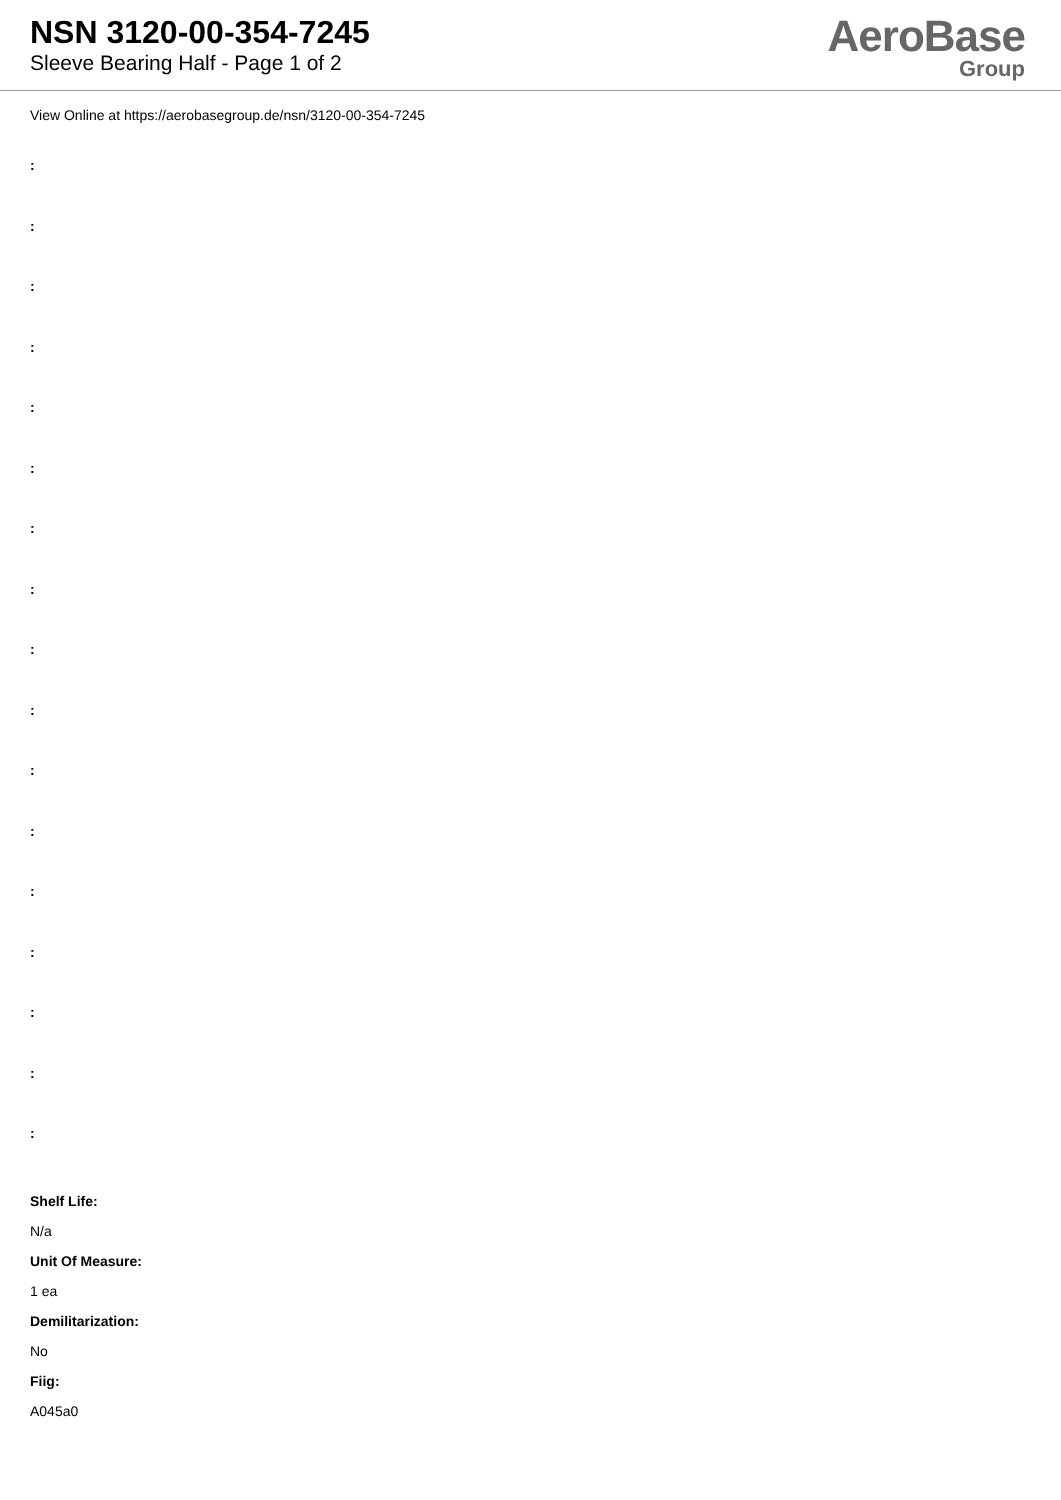NSN 3120-00-354-7245
Sleeve Bearing Half - Page 1 of 2
AeroBase
Group
View Online at https://aerobasegroup.de/nsn/3120-00-354-7245
:
:
:
:
:
:
:
:
:
:
:
:
:
:
:
:
:
Shelf Life:
N/a
Unit Of Measure:
1 ea
Demilitarization:
No
Fiig:
A045a0